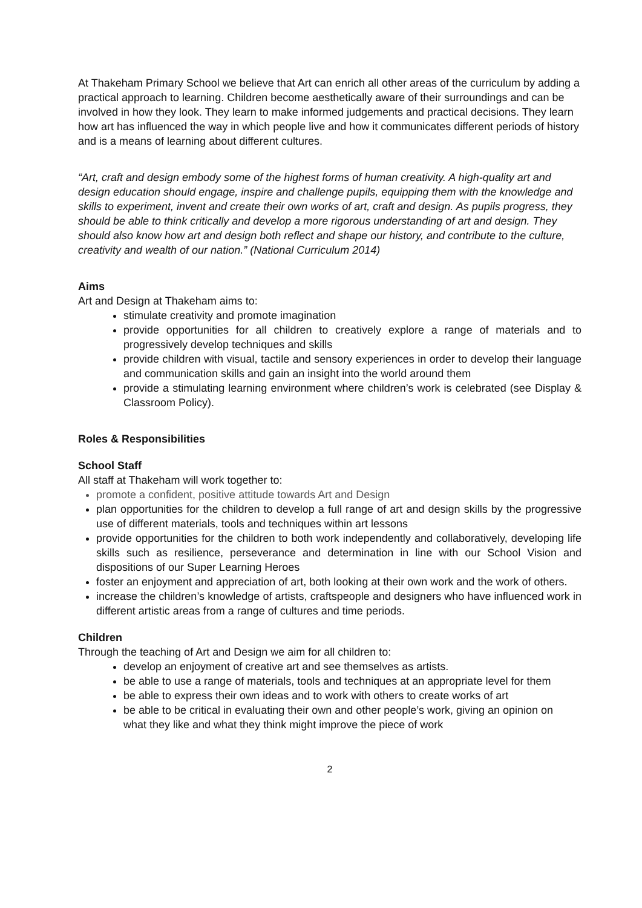At Thakeham Primary School we believe that Art can enrich all other areas of the curriculum by adding a practical approach to learning. Children become aesthetically aware of their surroundings and can be involved in how they look. They learn to make informed judgements and practical decisions. They learn how art has influenced the way in which people live and how it communicates different periods of history and is a means of learning about different cultures.
“Art, craft and design embody some of the highest forms of human creativity. A high-quality art and design education should engage, inspire and challenge pupils, equipping them with the knowledge and skills to experiment, invent and create their own works of art, craft and design. As pupils progress, they should be able to think critically and develop a more rigorous understanding of art and design. They should also know how art and design both reflect and shape our history, and contribute to the culture, creativity and wealth of our nation.” (National Curriculum 2014)
Aims
Art and Design at Thakeham aims to:
stimulate creativity and promote imagination
provide opportunities for all children to creatively explore a range of materials and to progressively develop techniques and skills
provide children with visual, tactile and sensory experiences in order to develop their language and communication skills and gain an insight into the world around them
provide a stimulating learning environment where children’s work is celebrated (see Display & Classroom Policy).
Roles & Responsibilities
School Staff
All staff at Thakeham will work together to:
promote a confident, positive attitude towards Art and Design
plan opportunities for the children to develop a full range of art and design skills by the progressive use of different materials, tools and techniques within art lessons
provide opportunities for the children to both work independently and collaboratively, developing life skills such as resilience, perseverance and determination in line with our School Vision and dispositions of our Super Learning Heroes
foster an enjoyment and appreciation of art, both looking at their own work and the work of others.
increase the children’s knowledge of artists, craftspeople and designers who have influenced work in different artistic areas from a range of cultures and time periods.
Children
Through the teaching of Art and Design we aim for all children to:
develop an enjoyment of creative art and see themselves as artists.
be able to use a range of materials, tools and techniques at an appropriate level for them
be able to express their own ideas and to work with others to create works of art
be able to be critical in evaluating their own and other people’s work, giving an opinion on what they like and what they think might improve the piece of work
2